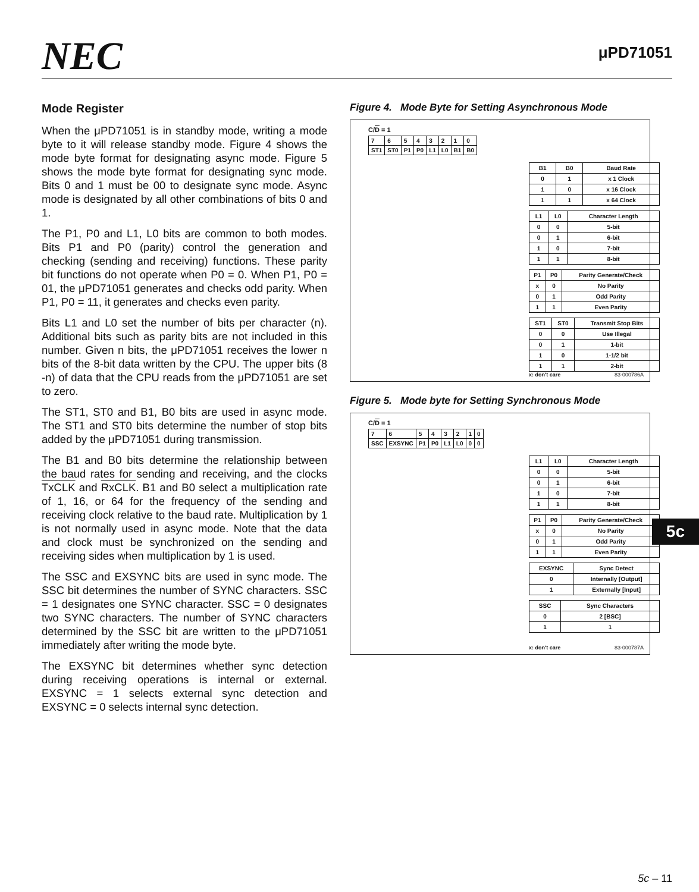NEC
μPD71051
Mode Register
When the μPD71051 is in standby mode, writing a mode byte to it will release standby mode. Figure 4 shows the mode byte format for designating async mode. Figure 5 shows the mode byte format for designating sync mode. Bits 0 and 1 must be 00 to designate sync mode. Async mode is designated by all other combinations of bits 0 and 1.
The P1, P0 and L1, L0 bits are common to both modes. Bits P1 and P0 (parity) control the generation and checking (sending and receiving) functions. These parity bit functions do not operate when P0 = 0. When P1, P0 = 01, the μPD71051 generates and checks odd parity. When P1, P0 = 11, it generates and checks even parity.
Bits L1 and L0 set the number of bits per character (n). Additional bits such as parity bits are not included in this number. Given n bits, the μPD71051 receives the lower n bits of the 8-bit data written by the CPU. The upper bits (8 -n) of data that the CPU reads from the μPD71051 are set to zero.
The ST1, ST0 and B1, B0 bits are used in async mode. The ST1 and ST0 bits determine the number of stop bits added by the μPD71051 during transmission.
The B1 and B0 bits determine the relationship between the baud rates for sending and receiving, and the clocks TxCLK and RxCLK. B1 and B0 select a multiplication rate of 1, 16, or 64 for the frequency of the sending and receiving clock relative to the baud rate. Multiplication by 1 is not normally used in async mode. Note that the data and clock must be synchronized on the sending and receiving sides when multiplication by 1 is used.
The SSC and EXSYNC bits are used in sync mode. The SSC bit determines the number of SYNC characters. SSC = 1 designates one SYNC character. SSC = 0 designates two SYNC characters. The number of SYNC characters determined by the SSC bit are written to the μPD71051 immediately after writing the mode byte.
The EXSYNC bit determines whether sync detection during receiving operations is internal or external. EXSYNC = 1 selects external sync detection and EXSYNC = 0 selects internal sync detection.
Figure 4. Mode Byte for Setting Asynchronous Mode
C/D = 1
| 7 | 6 | 5 | 4 | 3 | 2 | 1 | 0 |
| ST1 | ST0 | P1 | P0 | L1 | L0 | B1 | B0 |
| B1 | B0 | Baud Rate |
| --- | --- | --- |
| 0 | 1 | x 1 Clock |
| 1 | 0 | x 16 Clock |
| 1 | 1 | x 64 Clock |
| L1 | L0 | Character Length |
| --- | --- | --- |
| 0 | 0 | 5-bit |
| 0 | 1 | 6-bit |
| 1 | 0 | 7-bit |
| 1 | 1 | 8-bit |
| P1 | P0 | Parity Generate/Check |
| --- | --- | --- |
| x | 0 | No Parity |
| 0 | 1 | Odd Parity |
| 1 | 1 | Even Parity |
| ST1 | ST0 | Transmit Stop Bits |
| --- | --- | --- |
| 0 | 0 | Use Illegal |
| 0 | 1 | 1-bit |
| 1 | 0 | 1-1/2 bit |
| 1 | 1 | 2-bit |
x: don't care 83-000786A
Figure 5. Mode byte for Setting Synchronous Mode
C/D = 1
| 7 | 6 | 5 | 4 | 3 | 2 | 1 | 0 |
| SSC | EXSYNC | P1 | P0 | L1 | L0 | 0 | 0 |
| L1 | L0 | Character Length |
| --- | --- | --- |
| 0 | 0 | 5-bit |
| 0 | 1 | 6-bit |
| 1 | 0 | 7-bit |
| 1 | 1 | 8-bit |
| P1 | P0 | Parity Generate/Check |
| --- | --- | --- |
| x | 0 | No Parity |
| 0 | 1 | Odd Parity |
| 1 | 1 | Even Parity |
| EXSYNC | Sync Detect |
| --- | --- |
| 0 | Internally [Output] |
| 1 | Externally [Input] |
| SSC | Sync Characters |
| --- | --- |
| 0 | 2 [BSC] |
| 1 | 1 |
x: don't care 83-000787A
5c
5c – 11